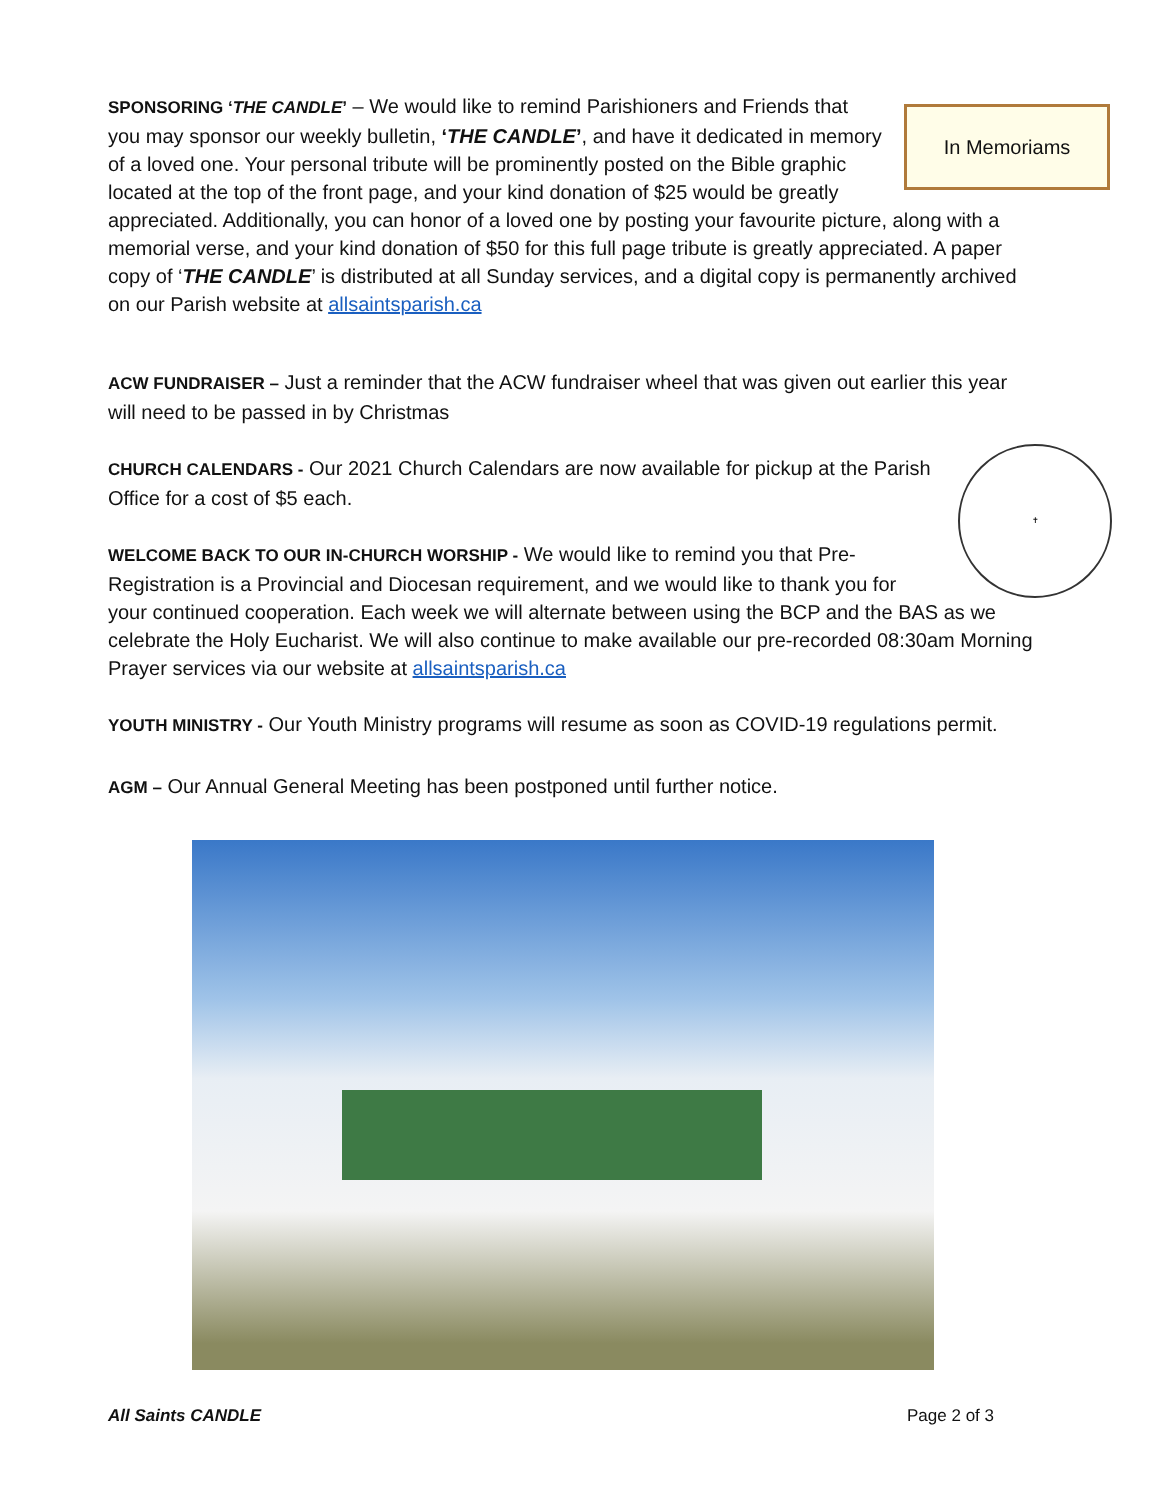In Memoriams
SPONSORING ‘THE CANDLE’ – We would like to remind Parishioners and Friends that you may sponsor our weekly bulletin, ‘THE CANDLE’, and have it dedicated in memory of a loved one. Your personal tribute will be prominently posted on the Bible graphic located at the top of the front page, and your kind donation of $25 would be greatly appreciated. Additionally, you can honor of a loved one by posting your favourite picture, along with a memorial verse, and your kind donation of $50 for this full page tribute is greatly appreciated. A paper copy of ‘THE CANDLE’ is distributed at all Sunday services, and a digital copy is permanently archived on our Parish website at allsaintsparish.ca
ACW FUNDRAISER – Just a reminder that the ACW fundraiser wheel that was given out earlier this year will need to be passed in by Christmas
✝
CHURCH CALENDARS - Our 2021 Church Calendars are now available for pickup at the Parish Office for a cost of $5 each.
WELCOME BACK TO OUR IN-CHURCH WORSHIP - We would like to remind you that Pre-Registration is a Provincial and Diocesan requirement, and we would like to thank you for your continued cooperation. Each week we will alternate between using the BCP and the BAS as we celebrate the Holy Eucharist. We will also continue to make available our pre-recorded 08:30am Morning Prayer services via our website at allsaintsparish.ca
YOUTH MINISTRY - Our Youth Ministry programs will resume as soon as COVID-19 regulations permit.
AGM – Our Annual General Meeting has been postponed until further notice.
All Saints CANDLE Page 2 of 3